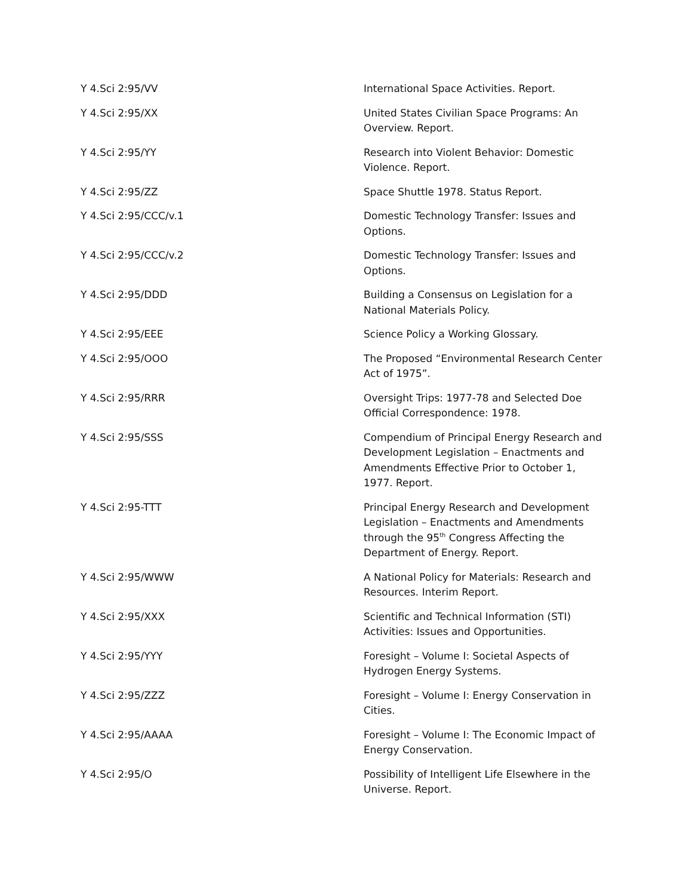| Y 4.Sci 2:95/VV | International Space Activities. Report. |
| Y 4.Sci 2:95/XX | United States Civilian Space Programs: An Overview. Report. |
| Y 4.Sci 2:95/YY | Research into Violent Behavior: Domestic Violence. Report. |
| Y 4.Sci 2:95/ZZ | Space Shuttle 1978. Status Report. |
| Y 4.Sci 2:95/CCC/v.1 | Domestic Technology Transfer: Issues and Options. |
| Y 4.Sci 2:95/CCC/v.2 | Domestic Technology Transfer: Issues and Options. |
| Y 4.Sci 2:95/DDD | Building a Consensus on Legislation for a National Materials Policy. |
| Y 4.Sci 2:95/EEE | Science Policy a Working Glossary. |
| Y 4.Sci 2:95/OOO | The Proposed “Environmental Research Center Act of 1975”. |
| Y 4.Sci 2:95/RRR | Oversight Trips: 1977-78 and Selected Doe Official Correspondence: 1978. |
| Y 4.Sci 2:95/SSS | Compendium of Principal Energy Research and Development Legislation – Enactments and Amendments Effective Prior to October 1, 1977. Report. |
| Y 4.Sci 2:95-TTT | Principal Energy Research and Development Legislation – Enactments and Amendments through the 95<sup>th</sup> Congress Affecting the Department of Energy. Report. |
| Y 4.Sci 2:95/WWW | A National Policy for Materials: Research and Resources. Interim Report. |
| Y 4.Sci 2:95/XXX | Scientific and Technical Information (STI) Activities: Issues and Opportunities. |
| Y 4.Sci 2:95/YYY | Foresight – Volume I: Societal Aspects of Hydrogen Energy Systems. |
| Y 4.Sci 2:95/ZZZ | Foresight – Volume I: Energy Conservation in Cities. |
| Y 4.Sci 2:95/AAAA | Foresight – Volume I: The Economic Impact of Energy Conservation. |
| Y 4.Sci 2:95/O | Possibility of Intelligent Life Elsewhere in the Universe. Report. |